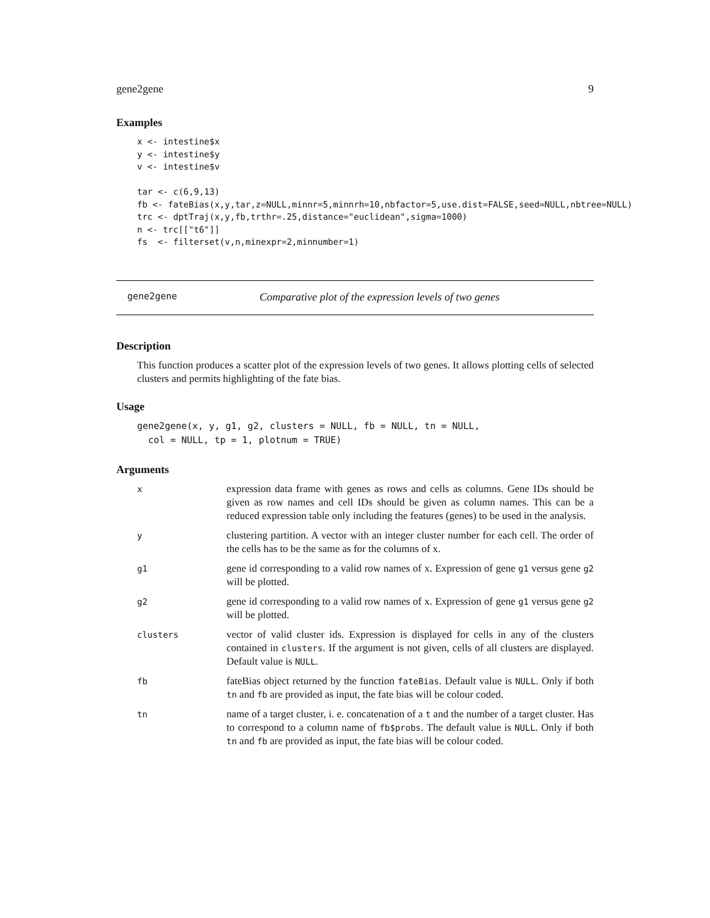gene2gene 9
Examples
x <- intestine$x
y <- intestine$y
v <- intestine$v

tar <- c(6,9,13)
fb <- fateBias(x,y,tar,z=NULL,minnr=5,minnrh=10,nbfactor=5,use.dist=FALSE,seed=NULL,nbtree=NULL)
trc <- dptTraj(x,y,fb,trthr=.25,distance="euclidean",sigma=1000)
n <- trc[["t6"]]
fs  <- filterset(v,n,minexpr=2,minnumber=1)
gene2gene Comparative plot of the expression levels of two genes
Description
This function produces a scatter plot of the expression levels of two genes. It allows plotting cells of selected clusters and permits highlighting of the fate bias.
Usage
gene2gene(x, y, g1, g2, clusters = NULL, fb = NULL, tn = NULL,
  col = NULL, tp = 1, plotnum = TRUE)
Arguments
| x | expression data frame with genes as rows and cells as columns. Gene IDs should be given as row names and cell IDs should be given as column names. This can be a reduced expression table only including the features (genes) to be used in the analysis. |
| y | clustering partition. A vector with an integer cluster number for each cell. The order of the cells has to be the same as for the columns of x. |
| g1 | gene id corresponding to a valid row names of x. Expression of gene g1 versus gene g2 will be plotted. |
| g2 | gene id corresponding to a valid row names of x. Expression of gene g1 versus gene g2 will be plotted. |
| clusters | vector of valid cluster ids. Expression is displayed for cells in any of the clusters contained in clusters . If the argument is not given, cells of all clusters are displayed. Default value is NULL . |
| fb | fateBias object returned by the function fateBias . Default value is NULL . Only if both tn and fb are provided as input, the fate bias will be colour coded. |
| tn | name of a target cluster, i. e. concatenation of a t and the number of a target cluster. Has to correspond to a column name of fb$probs . The default value is NULL . Only if both tn and fb are provided as input, the fate bias will be colour coded. |